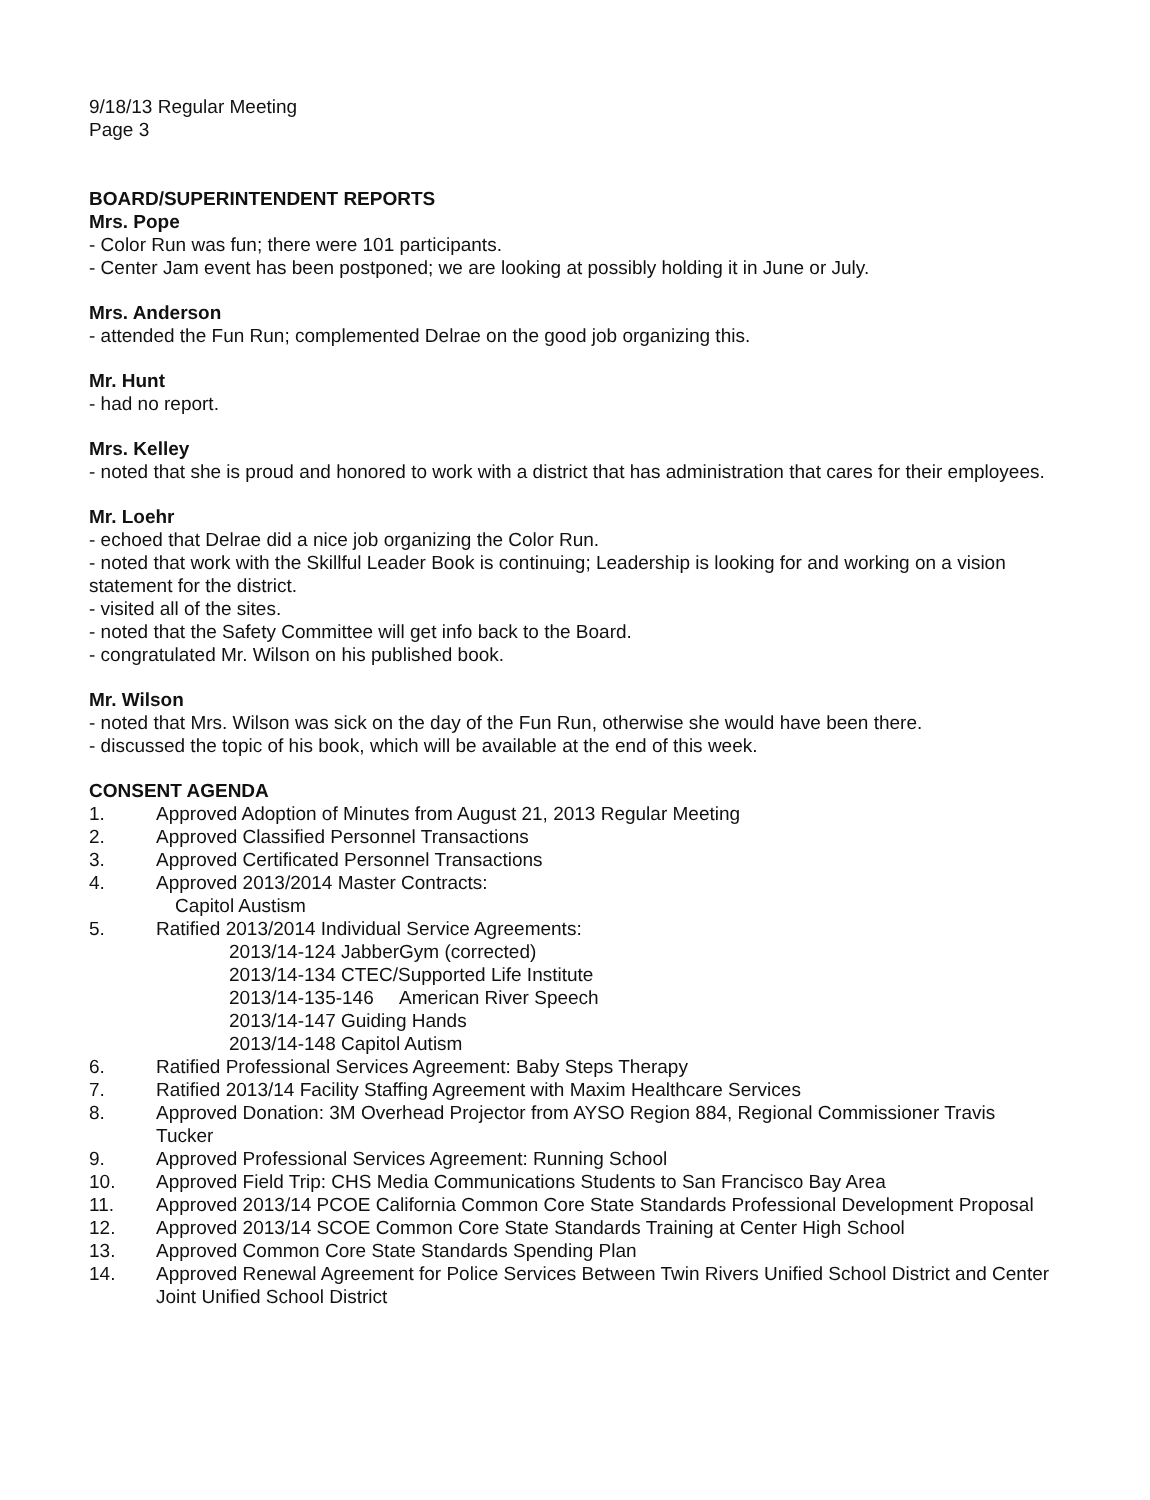9/18/13 Regular Meeting
Page 3
BOARD/SUPERINTENDENT REPORTS
Mrs. Pope
- Color Run was fun; there were 101 participants.
- Center Jam event has been postponed; we are looking at possibly holding it in June or July.
Mrs. Anderson
- attended the Fun Run; complemented Delrae on the good job organizing this.
Mr. Hunt
- had no report.
Mrs. Kelley
- noted that she is proud and honored to work with a district that has administration that cares for their employees.
Mr. Loehr
- echoed that Delrae did a nice job organizing the Color Run.
- noted that work with the Skillful Leader Book is continuing; Leadership is looking for and working on a vision statement for the district.
- visited all of the sites.
- noted that the Safety Committee will get info back to the Board.
- congratulated Mr. Wilson on his published book.
Mr. Wilson
- noted that Mrs. Wilson was sick on the day of the Fun Run, otherwise she would have been there.
- discussed the topic of his book, which will be available at the end of this week.
CONSENT AGENDA
1. Approved Adoption of Minutes from August 21, 2013 Regular Meeting
2. Approved Classified Personnel Transactions
3. Approved Certificated Personnel Transactions
4. Approved 2013/2014 Master Contracts:
Capitol Austism
5. Ratified 2013/2014 Individual Service Agreements:
2013/14-124 JabberGym (corrected)
2013/14-134 CTEC/Supported Life Institute
2013/14-135-146 American River Speech
2013/14-147 Guiding Hands
2013/14-148 Capitol Autism
6. Ratified Professional Services Agreement: Baby Steps Therapy
7. Ratified 2013/14 Facility Staffing Agreement with Maxim Healthcare Services
8. Approved Donation: 3M Overhead Projector from AYSO Region 884, Regional Commissioner Travis Tucker
9. Approved Professional Services Agreement: Running School
10. Approved Field Trip: CHS Media Communications Students to San Francisco Bay Area
11. Approved 2013/14 PCOE California Common Core State Standards Professional Development Proposal
12. Approved 2013/14 SCOE Common Core State Standards Training at Center High School
13. Approved Common Core State Standards Spending Plan
14. Approved Renewal Agreement for Police Services Between Twin Rivers Unified School District and Center Joint Unified School District